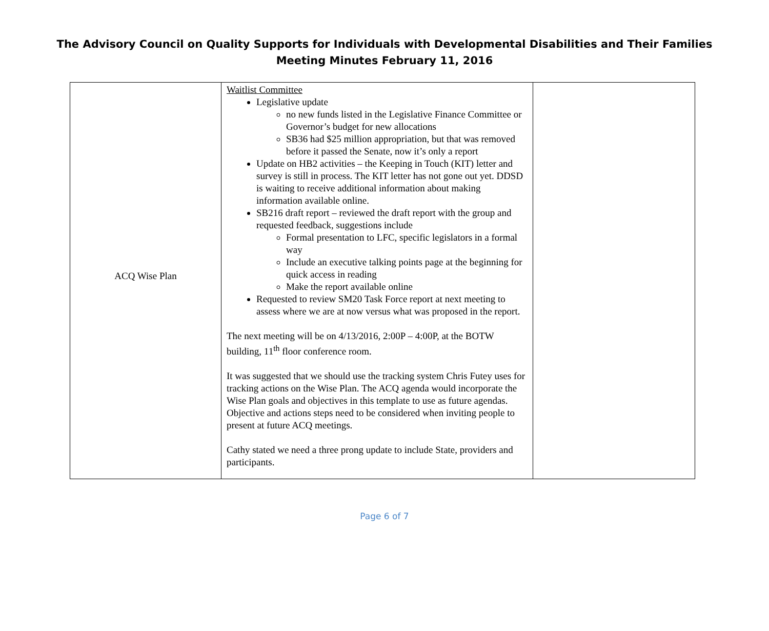The Advisory Council on Quality Supports for Individuals with Developmental Disabilities and Their Families
Meeting Minutes February 11, 2016
| ACQ Wise Plan | Waitlist Committee Legislative update no new funds listed in the Legislative Finance Committee or Governor’s budget for new allocations SB36 had $25 million appropriation, but that was removed before it passed the Senate, now it’s only a report Update on HB2 activities – the Keeping in Touch (KIT) letter and survey is still in process. The KIT letter has not gone out yet. DDSD is waiting to receive additional information about making information available online. SB216 draft report – reviewed the draft report with the group and requested feedback, suggestions include Formal presentation to LFC, specific legislators in a formal way Include an executive talking points page at the beginning for quick access in reading Make the report available online Requested to review SM20 Task Force report at next meeting to assess where we are at now versus what was proposed in the report. The next meeting will be on 4/13/2016, 2:00P – 4:00P, at the BOTW building, 11<sup>th</sup> floor conference room. It was suggested that we should use the tracking system Chris Futey uses for tracking actions on the Wise Plan. The ACQ agenda would incorporate the Wise Plan goals and objectives in this template to use as future agendas. Objective and actions steps need to be considered when inviting people to present at future ACQ meetings. Cathy stated we need a three prong update to include State, providers and participants. | |
Page 6 of 7